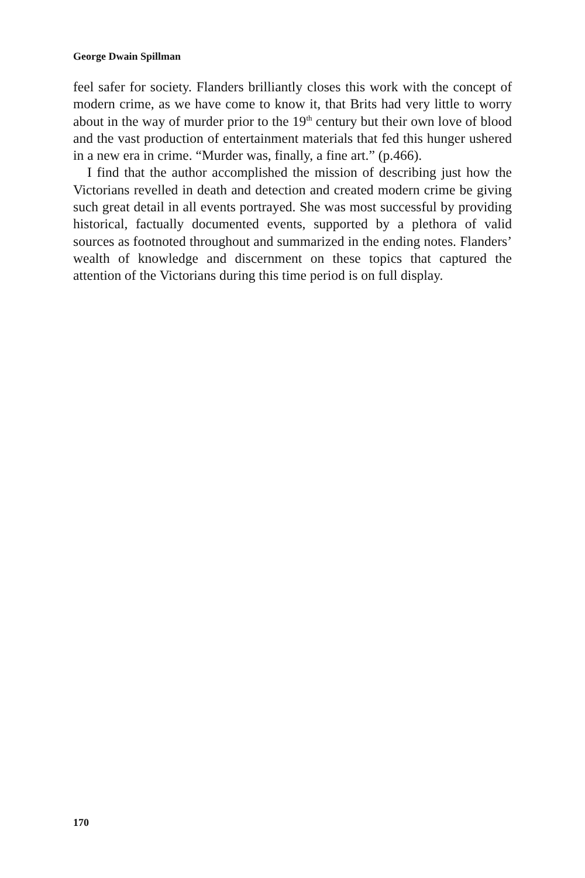George Dwain Spillman
feel safer for society. Flanders brilliantly closes this work with the concept of modern crime, as we have come to know it, that Brits had very little to worry about in the way of murder prior to the 19<sup>th</sup> century but their own love of blood and the vast production of entertainment materials that fed this hunger ushered in a new era in crime. “Murder was, finally, a fine art.” (p.466).
I find that the author accomplished the mission of describing just how the Victorians revelled in death and detection and created modern crime be giving such great detail in all events portrayed. She was most successful by providing historical, factually documented events, supported by a plethora of valid sources as footnoted throughout and summarized in the ending notes. Flanders’ wealth of knowledge and discernment on these topics that captured the attention of the Victorians during this time period is on full display.
170